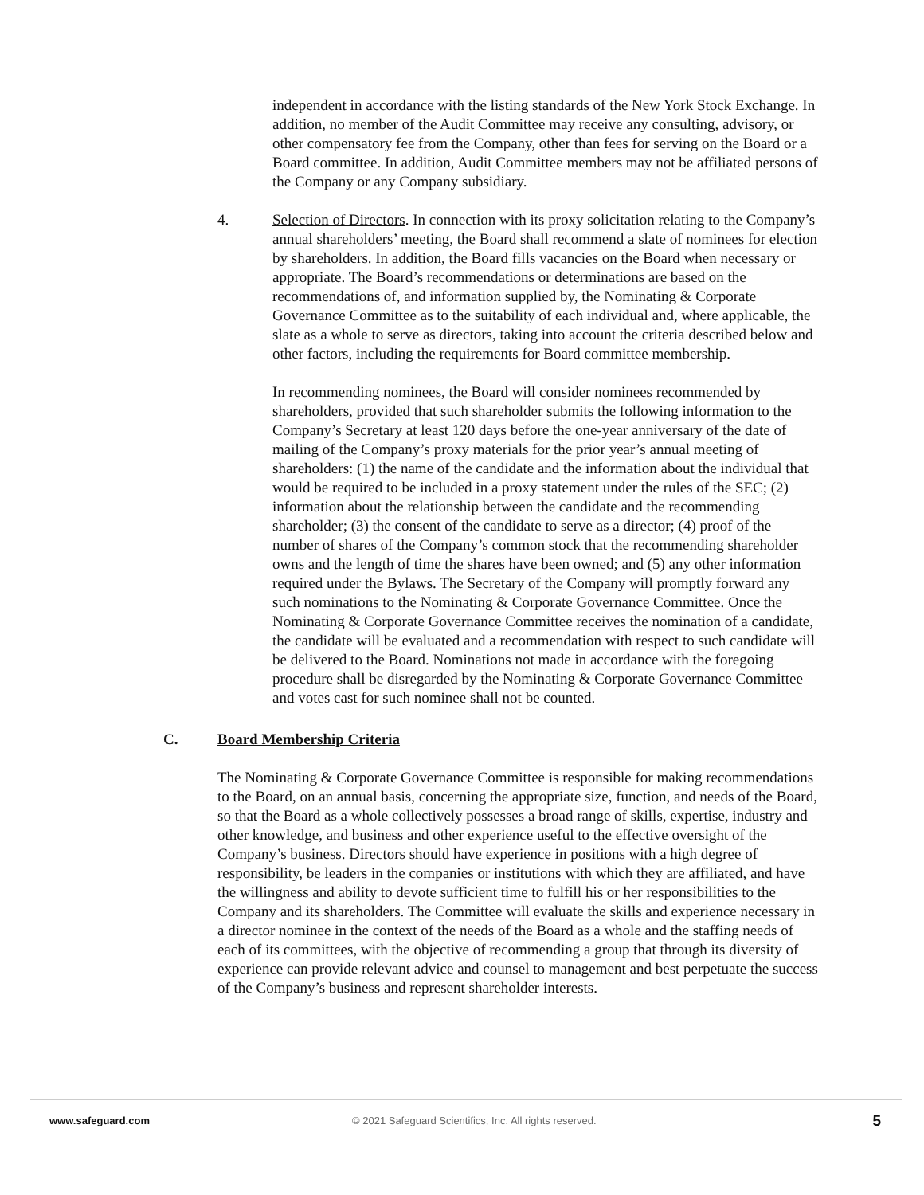independent in accordance with the listing standards of the New York Stock Exchange. In addition, no member of the Audit Committee may receive any consulting, advisory, or other compensatory fee from the Company, other than fees for serving on the Board or a Board committee. In addition, Audit Committee members may not be affiliated persons of the Company or any Company subsidiary.
4. Selection of Directors. In connection with its proxy solicitation relating to the Company’s annual shareholders’ meeting, the Board shall recommend a slate of nominees for election by shareholders. In addition, the Board fills vacancies on the Board when necessary or appropriate. The Board’s recommendations or determinations are based on the recommendations of, and information supplied by, the Nominating & Corporate Governance Committee as to the suitability of each individual and, where applicable, the slate as a whole to serve as directors, taking into account the criteria described below and other factors, including the requirements for Board committee membership.
In recommending nominees, the Board will consider nominees recommended by shareholders, provided that such shareholder submits the following information to the Company’s Secretary at least 120 days before the one-year anniversary of the date of mailing of the Company’s proxy materials for the prior year’s annual meeting of shareholders: (1) the name of the candidate and the information about the individual that would be required to be included in a proxy statement under the rules of the SEC; (2) information about the relationship between the candidate and the recommending shareholder; (3) the consent of the candidate to serve as a director; (4) proof of the number of shares of the Company’s common stock that the recommending shareholder owns and the length of time the shares have been owned; and (5) any other information required under the Bylaws. The Secretary of the Company will promptly forward any such nominations to the Nominating & Corporate Governance Committee. Once the Nominating & Corporate Governance Committee receives the nomination of a candidate, the candidate will be evaluated and a recommendation with respect to such candidate will be delivered to the Board. Nominations not made in accordance with the foregoing procedure shall be disregarded by the Nominating & Corporate Governance Committee and votes cast for such nominee shall not be counted.
C. Board Membership Criteria
The Nominating & Corporate Governance Committee is responsible for making recommendations to the Board, on an annual basis, concerning the appropriate size, function, and needs of the Board, so that the Board as a whole collectively possesses a broad range of skills, expertise, industry and other knowledge, and business and other experience useful to the effective oversight of the Company’s business. Directors should have experience in positions with a high degree of responsibility, be leaders in the companies or institutions with which they are affiliated, and have the willingness and ability to devote sufficient time to fulfill his or her responsibilities to the Company and its shareholders. The Committee will evaluate the skills and experience necessary in a director nominee in the context of the needs of the Board as a whole and the staffing needs of each of its committees, with the objective of recommending a group that through its diversity of experience can provide relevant advice and counsel to management and best perpetuate the success of the Company’s business and represent shareholder interests.
www.safeguard.com © 2021 Safeguard Scientifics, Inc. All rights reserved. 5